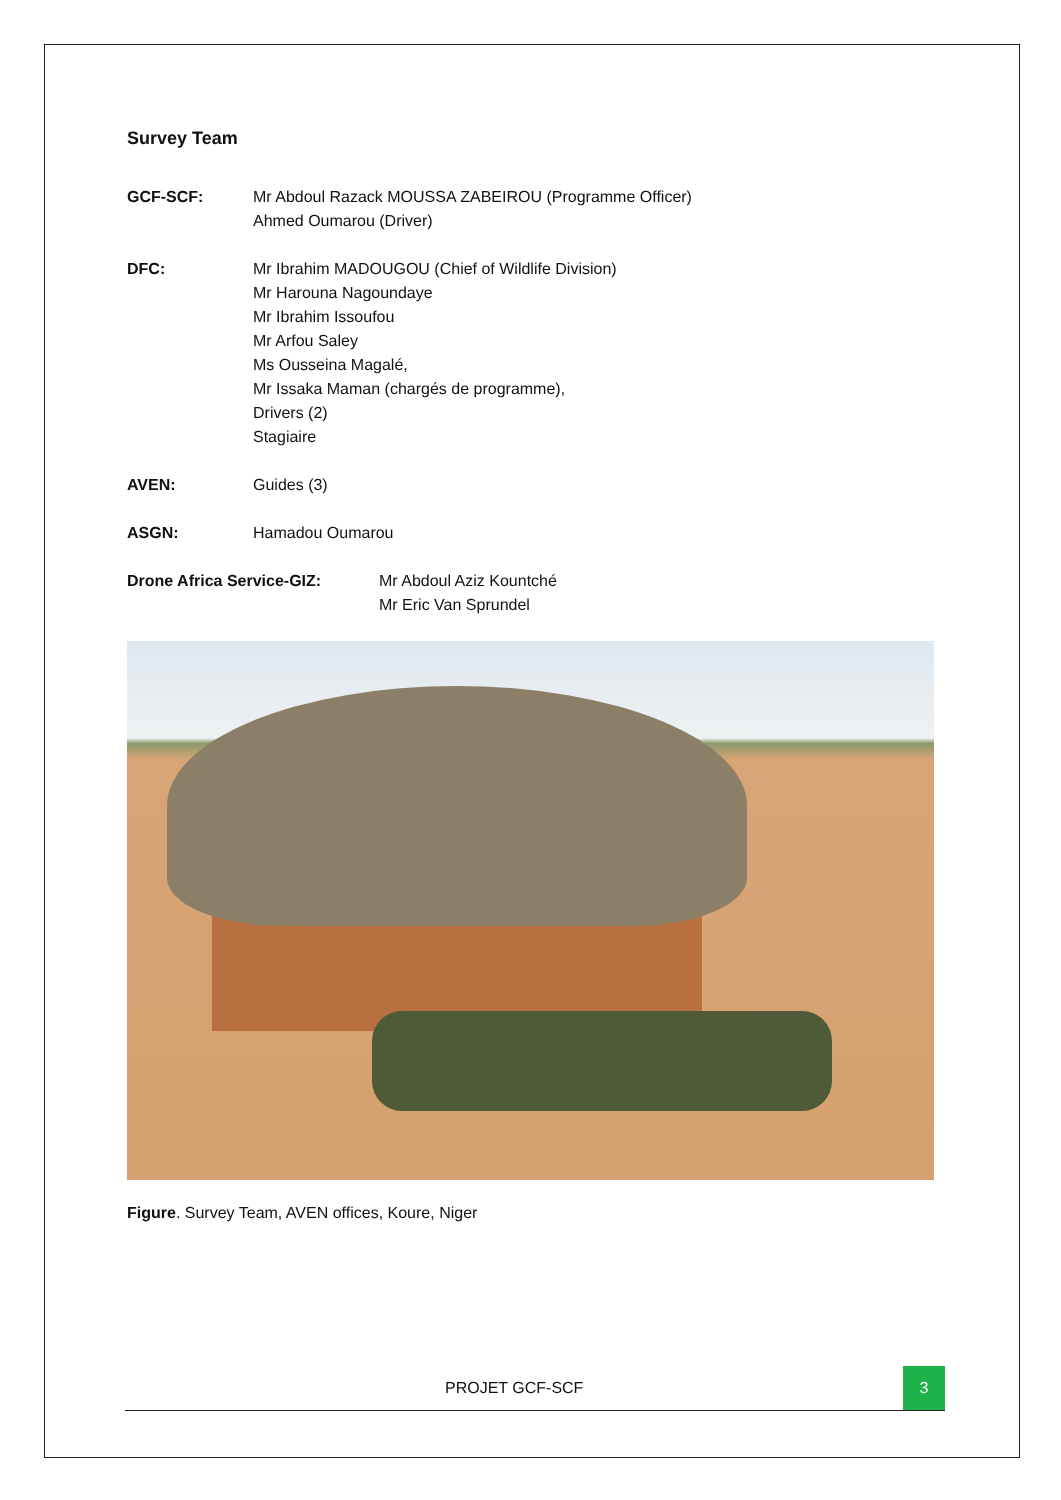Survey Team
GCF-SCF: Mr Abdoul Razack MOUSSA ZABEIROU (Programme Officer)
Ahmed Oumarou (Driver)
DFC: Mr Ibrahim MADOUGOU (Chief of Wildlife Division)
Mr Harouna Nagoundaye
Mr Ibrahim Issoufou
Mr Arfou Saley
Ms Ousseina Magalé,
Mr Issaka Maman (chargés de programme),
Drivers (2)
Stagiaire
AVEN: Guides (3)
ASGN: Hamadou Oumarou
Drone Africa Service-GIZ: Mr Abdoul Aziz Kountché
Mr Eric Van Sprundel
Figure. Survey Team, AVEN offices, Koure, Niger
PROJET GCF-SCF
3